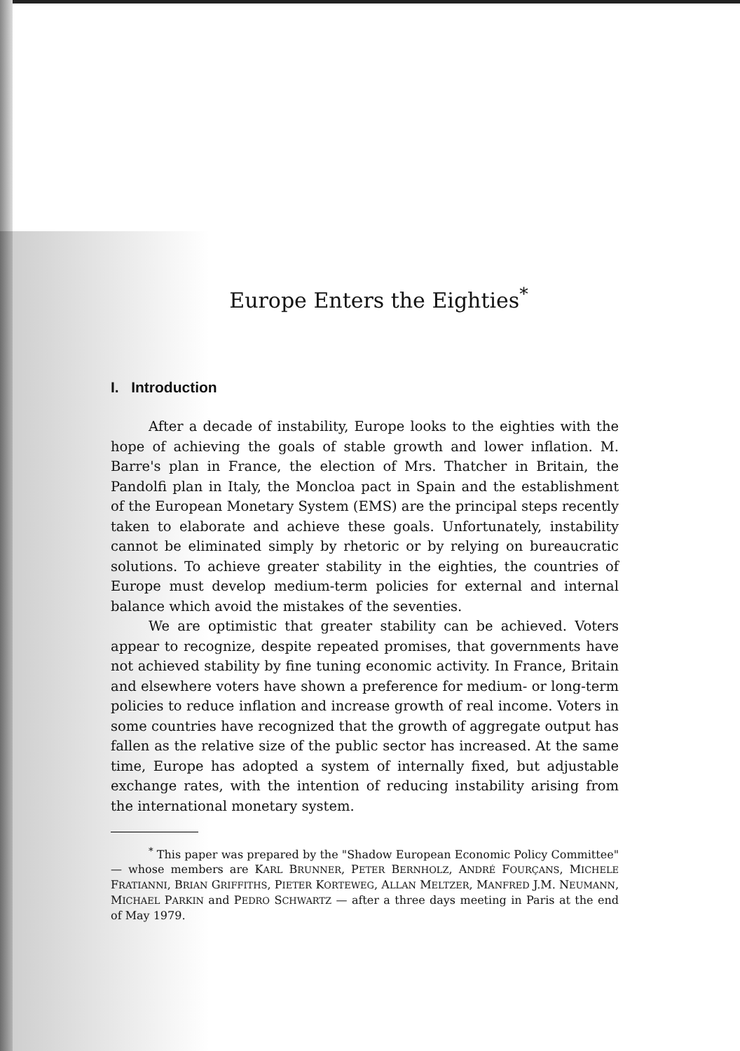Europe Enters the Eighties<sup>*</sup>
I. Introduction
After a decade of instability, Europe looks to the eighties with the hope of achieving the goals of stable growth and lower inflation. M. Barre's plan in France, the election of Mrs. Thatcher in Britain, the Pandolfi plan in Italy, the Moncloa pact in Spain and the establishment of the European Monetary System (EMS) are the principal steps recently taken to elaborate and achieve these goals. Unfortunately, instability cannot be eliminated simply by rhetoric or by relying on bureaucratic solutions. To achieve greater stability in the eighties, the countries of Europe must develop medium-term policies for external and internal balance which avoid the mistakes of the seventies.
We are optimistic that greater stability can be achieved. Voters appear to recognize, despite repeated promises, that governments have not achieved stability by fine tuning economic activity. In France, Britain and elsewhere voters have shown a preference for medium- or long-term policies to reduce inflation and increase growth of real income. Voters in some countries have recognized that the growth of aggregate output has fallen as the relative size of the public sector has increased. At the same time, Europe has adopted a system of internally fixed, but adjustable exchange rates, with the intention of reducing instability arising from the international monetary system.
<sup>*</sup> This paper was prepared by the "Shadow European Economic Policy Committee" — whose members are KARL BRUNNER, PETER BERNHOLZ, ANDRÉ FOURÇANS, MICHELE FRATIANNI, BRIAN GRIFFITHS, PIETER KORTEWEG, ALLAN MELTZER, MANFRED J.M. NEUMANN, MICHAEL PARKIN and PEDRO SCHWARTZ — after a three days meeting in Paris at the end of May 1979.